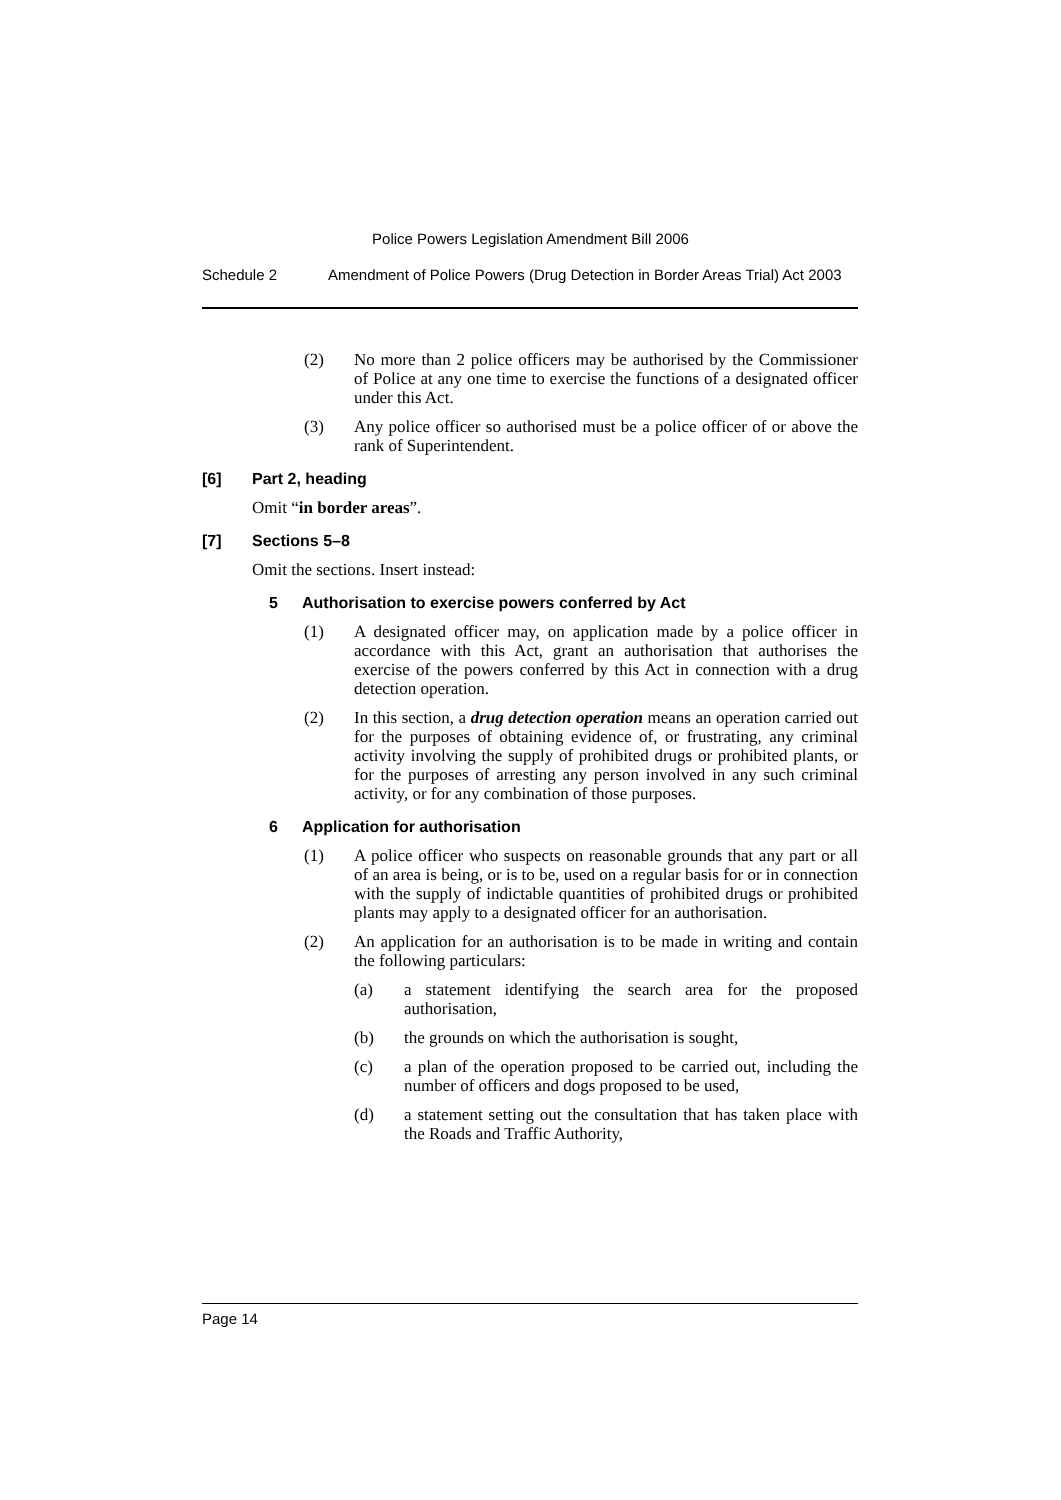Police Powers Legislation Amendment Bill 2006
Schedule 2 Amendment of Police Powers (Drug Detection in Border Areas Trial) Act 2003
(2) No more than 2 police officers may be authorised by the Commissioner of Police at any one time to exercise the functions of a designated officer under this Act.
(3) Any police officer so authorised must be a police officer of or above the rank of Superintendent.
[6] Part 2, heading
Omit “in border areas”.
[7] Sections 5–8
Omit the sections. Insert instead:
5 Authorisation to exercise powers conferred by Act
(1) A designated officer may, on application made by a police officer in accordance with this Act, grant an authorisation that authorises the exercise of the powers conferred by this Act in connection with a drug detection operation.
(2) In this section, a drug detection operation means an operation carried out for the purposes of obtaining evidence of, or frustrating, any criminal activity involving the supply of prohibited drugs or prohibited plants, or for the purposes of arresting any person involved in any such criminal activity, or for any combination of those purposes.
6 Application for authorisation
(1) A police officer who suspects on reasonable grounds that any part or all of an area is being, or is to be, used on a regular basis for or in connection with the supply of indictable quantities of prohibited drugs or prohibited plants may apply to a designated officer for an authorisation.
(2) An application for an authorisation is to be made in writing and contain the following particulars:
(a) a statement identifying the search area for the proposed authorisation,
(b) the grounds on which the authorisation is sought,
(c) a plan of the operation proposed to be carried out, including the number of officers and dogs proposed to be used,
(d) a statement setting out the consultation that has taken place with the Roads and Traffic Authority,
Page 14